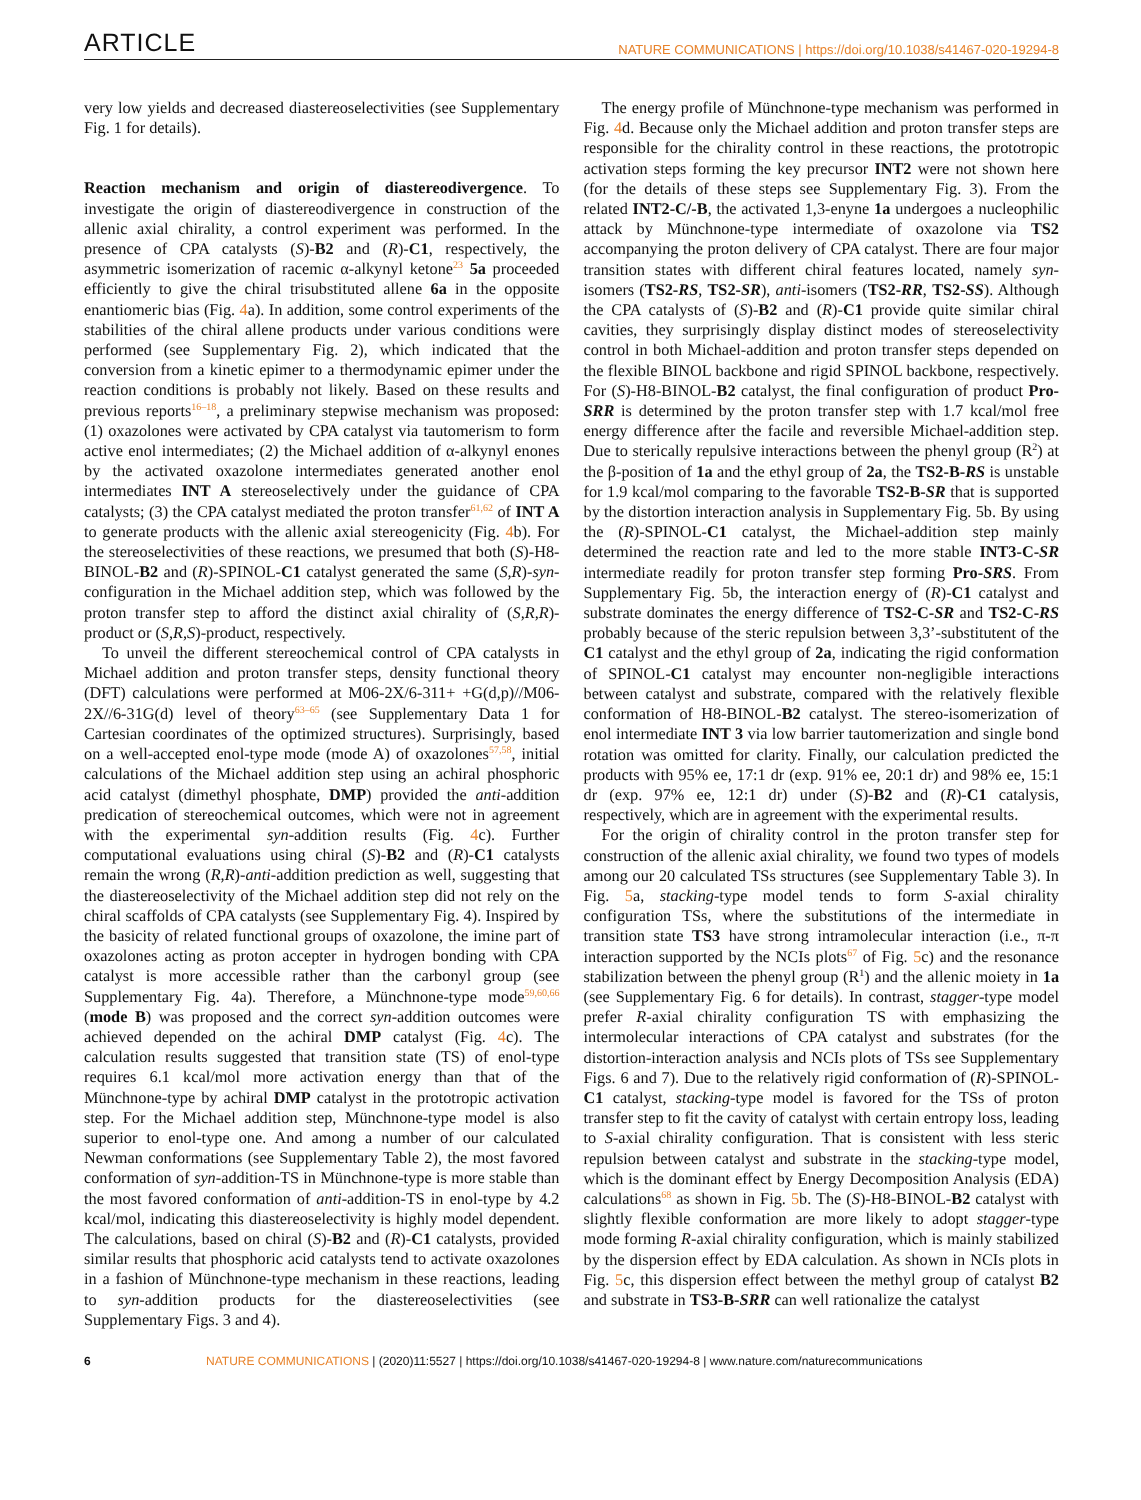ARTICLE NATURE COMMUNICATIONS | https://doi.org/10.1038/s41467-020-19294-8
very low yields and decreased diastereoselectivities (see Supplementary Fig. 1 for details).
Reaction mechanism and origin of diastereodivergence. To investigate the origin of diastereodivergence in construction of the allenic axial chirality, a control experiment was performed. In the presence of CPA catalysts (S)-B2 and (R)-C1, respectively, the asymmetric isomerization of racemic α-alkynyl ketone<sup>23</sup> 5a proceeded efficiently to give the chiral trisubstituted allene 6a in the opposite enantiomeric bias (Fig. 4a). In addition, some control experiments of the stabilities of the chiral allene products under various conditions were performed (see Supplementary Fig. 2), which indicated that the conversion from a kinetic epimer to a thermodynamic epimer under the reaction conditions is probably not likely. Based on these results and previous reports<sup>16–18</sup>, a preliminary stepwise mechanism was proposed: (1) oxazolones were activated by CPA catalyst via tautomerism to form active enol intermediates; (2) the Michael addition of α-alkynyl enones by the activated oxazolone intermediates generated another enol intermediates INT A stereoselectively under the guidance of CPA catalysts; (3) the CPA catalyst mediated the proton transfer<sup>61,62</sup> of INT A to generate products with the allenic axial stereogenicity (Fig. 4b). For the stereoselectivities of these reactions, we presumed that both (S)-H8-BINOL-B2 and (R)-SPINOL-C1 catalyst generated the same (S,R)-syn-configuration in the Michael addition step, which was followed by the proton transfer step to afford the distinct axial chirality of (S,R,R)-product or (S,R,S)-product, respectively.
To unveil the different stereochemical control of CPA catalysts in Michael addition and proton transfer steps, density functional theory (DFT) calculations were performed at M06-2X/6-311+ +G(d,p)//M06-2X//6-31G(d) level of theory<sup>63–65</sup> (see Supplementary Data 1 for Cartesian coordinates of the optimized structures). Surprisingly, based on a well-accepted enol-type mode (mode A) of oxazolones<sup>57,58</sup>, initial calculations of the Michael addition step using an achiral phosphoric acid catalyst (dimethyl phosphate, DMP) provided the anti-addition predication of stereochemical outcomes, which were not in agreement with the experimental syn-addition results (Fig. 4c). Further computational evaluations using chiral (S)-B2 and (R)-C1 catalysts remain the wrong (R,R)-anti-addition prediction as well, suggesting that the diastereoselectivity of the Michael addition step did not rely on the chiral scaffolds of CPA catalysts (see Supplementary Fig. 4). Inspired by the basicity of related functional groups of oxazolone, the imine part of oxazolones acting as proton accepter in hydrogen bonding with CPA catalyst is more accessible rather than the carbonyl group (see Supplementary Fig. 4a). Therefore, a Münchnone-type mode<sup>59,60,66</sup> (mode B) was proposed and the correct syn-addition outcomes were achieved depended on the achiral DMP catalyst (Fig. 4c). The calculation results suggested that transition state (TS) of enol-type requires 6.1 kcal/mol more activation energy than that of the Münchnone-type by achiral DMP catalyst in the prototropic activation step. For the Michael addition step, Münchnone-type model is also superior to enol-type one. And among a number of our calculated Newman conformations (see Supplementary Table 2), the most favored conformation of syn-addition-TS in Münchnone-type is more stable than the most favored conformation of anti-addition-TS in enol-type by 4.2 kcal/mol, indicating this diastereoselectivity is highly model dependent. The calculations, based on chiral (S)-B2 and (R)-C1 catalysts, provided similar results that phosphoric acid catalysts tend to activate oxazolones in a fashion of Münchnone-type mechanism in these reactions, leading to syn-addition products for the diastereoselectivities (see Supplementary Figs. 3 and 4).
The energy profile of Münchnone-type mechanism was performed in Fig. 4d. Because only the Michael addition and proton transfer steps are responsible for the chirality control in these reactions, the prototropic activation steps forming the key precursor INT2 were not shown here (for the details of these steps see Supplementary Fig. 3). From the related INT2-C/-B, the activated 1,3-enyne 1a undergoes a nucleophilic attack by Münchnone-type intermediate of oxazolone via TS2 accompanying the proton delivery of CPA catalyst. There are four major transition states with different chiral features located, namely syn-isomers (TS2-RS, TS2-SR), anti-isomers (TS2-RR, TS2-SS). Although the CPA catalysts of (S)-B2 and (R)-C1 provide quite similar chiral cavities, they surprisingly display distinct modes of stereoselectivity control in both Michael-addition and proton transfer steps depended on the flexible BINOL backbone and rigid SPINOL backbone, respectively. For (S)-H8-BINOL-B2 catalyst, the final configuration of product Pro-SRR is determined by the proton transfer step with 1.7 kcal/mol free energy difference after the facile and reversible Michael-addition step. Due to sterically repulsive interactions between the phenyl group (R<sup>2</sup>) at the β-position of 1a and the ethyl group of 2a, the TS2-B-RS is unstable for 1.9 kcal/mol comparing to the favorable TS2-B-SR that is supported by the distortion interaction analysis in Supplementary Fig. 5b. By using the (R)-SPINOL-C1 catalyst, the Michael-addition step mainly determined the reaction rate and led to the more stable INT3-C-SR intermediate readily for proton transfer step forming Pro-SRS. From Supplementary Fig. 5b, the interaction energy of (R)-C1 catalyst and substrate dominates the energy difference of TS2-C-SR and TS2-C-RS probably because of the steric repulsion between 3,3’-substitutent of the C1 catalyst and the ethyl group of 2a, indicating the rigid conformation of SPINOL-C1 catalyst may encounter non-negligible interactions between catalyst and substrate, compared with the relatively flexible conformation of H8-BINOL-B2 catalyst. The stereo-isomerization of enol intermediate INT 3 via low barrier tautomerization and single bond rotation was omitted for clarity. Finally, our calculation predicted the products with 95% ee, 17:1 dr (exp. 91% ee, 20:1 dr) and 98% ee, 15:1 dr (exp. 97% ee, 12:1 dr) under (S)-B2 and (R)-C1 catalysis, respectively, which are in agreement with the experimental results.
For the origin of chirality control in the proton transfer step for construction of the allenic axial chirality, we found two types of models among our 20 calculated TSs structures (see Supplementary Table 3). In Fig. 5a, stacking-type model tends to form S-axial chirality configuration TSs, where the substitutions of the intermediate in transition state TS3 have strong intramolecular interaction (i.e., π-π interaction supported by the NCIs plots<sup>67</sup> of Fig. 5c) and the resonance stabilization between the phenyl group (R<sup>1</sup>) and the allenic moiety in 1a (see Supplementary Fig. 6 for details). In contrast, stagger-type model prefer R-axial chirality configuration TS with emphasizing the intermolecular interactions of CPA catalyst and substrates (for the distortion-interaction analysis and NCIs plots of TSs see Supplementary Figs. 6 and 7). Due to the relatively rigid conformation of (R)-SPINOL-C1 catalyst, stacking-type model is favored for the TSs of proton transfer step to fit the cavity of catalyst with certain entropy loss, leading to S-axial chirality configuration. That is consistent with less steric repulsion between catalyst and substrate in the stacking-type model, which is the dominant effect by Energy Decomposition Analysis (EDA) calculations<sup>68</sup> as shown in Fig. 5b. The (S)-H8-BINOL-B2 catalyst with slightly flexible conformation are more likely to adopt stagger-type mode forming R-axial chirality configuration, which is mainly stabilized by the dispersion effect by EDA calculation. As shown in NCIs plots in Fig. 5c, this dispersion effect between the methyl group of catalyst B2 and substrate in TS3-B-SRR can well rationalize the catalyst
6 NATURE COMMUNICATIONS | (2020)11:5527 | https://doi.org/10.1038/s41467-020-19294-8 | www.nature.com/naturecommunications